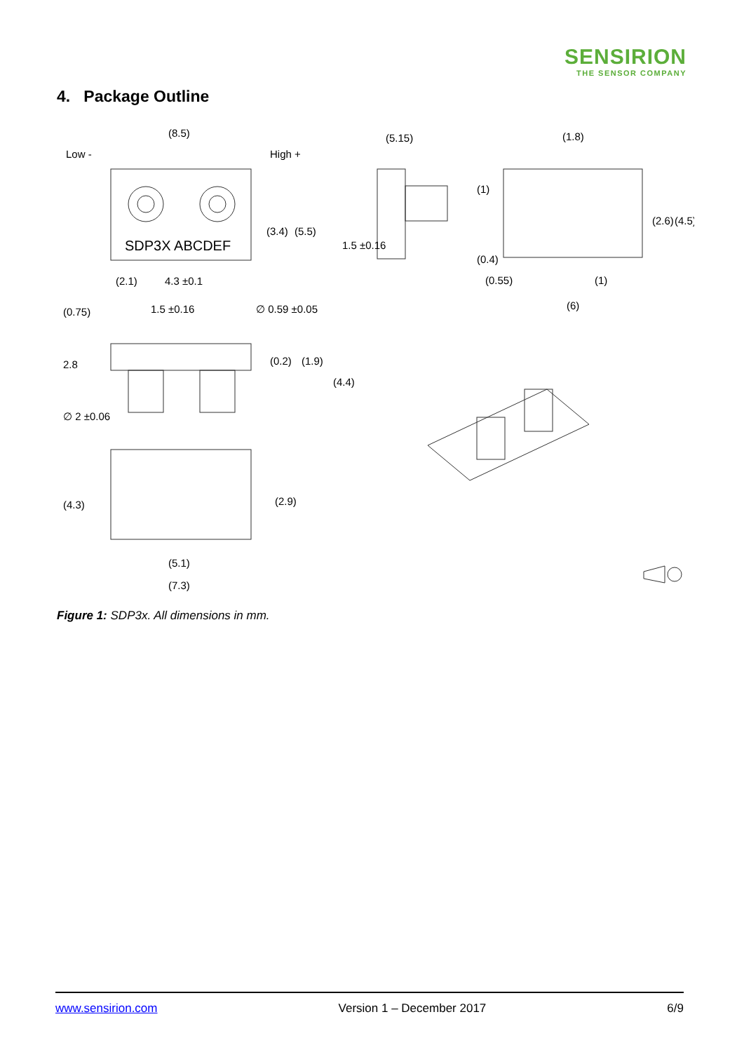SENSIRION
THE SENSOR COMPANY
4. Package Outline
(8.5)
Low -
High +
SDP3X ABCDEF
(2.1)
4.3 ±0.1
(3.4)
(5.5)
(5.15)
1.5 ±0.16
(1.8)
(1)
(0.4)
(0.55)
(1)
(6)
(2.6)
(4.5)
(0.75)
1.5 ±0.16
∅ 0.59 ±0.05
2.8
(0.2)
(1.9)
(4.4)
∅ 2 ±0.06
(4.3)
(2.9)
(5.1)
(7.3)
Figure 1: SDP3x. All dimensions in mm.
www.sensirion.com Version 1 – December 2017 6/9